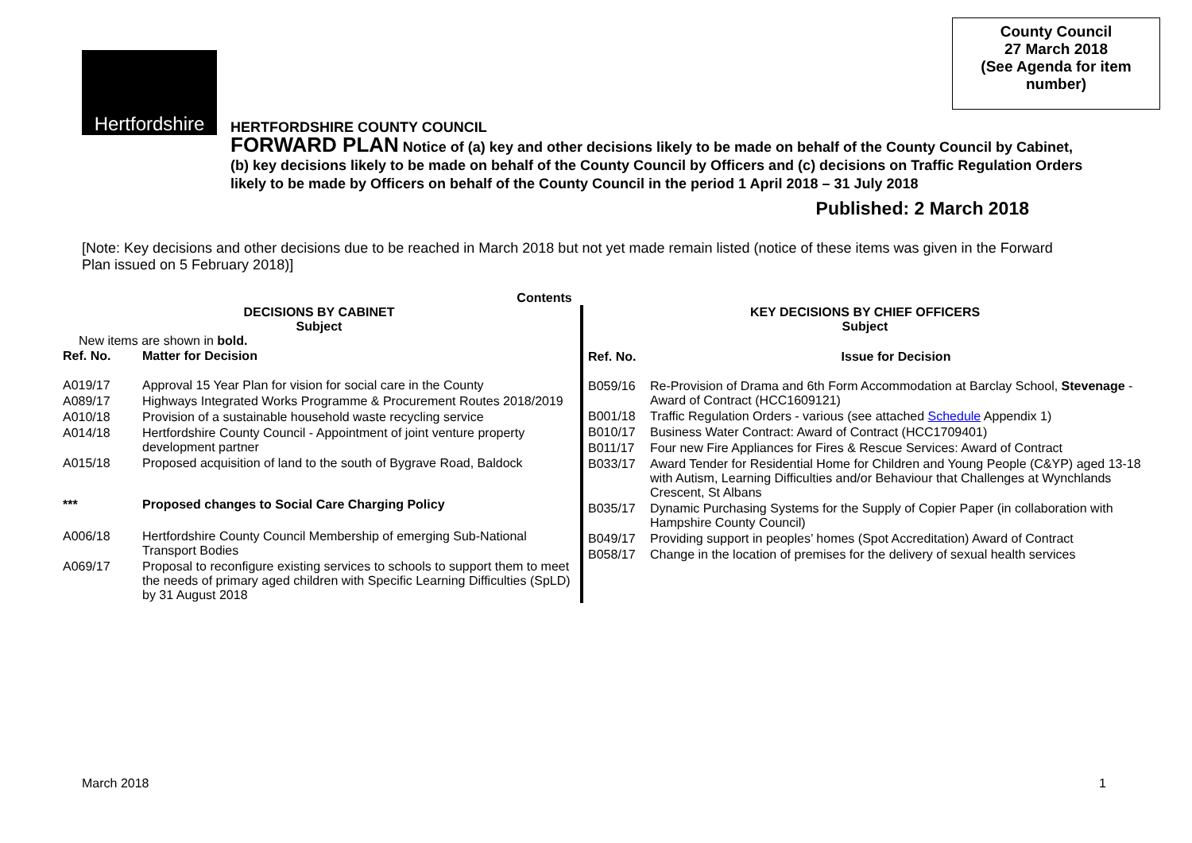County Council
27 March 2018
(See Agenda for item number)
Hertfordshire
HERTFORDSHIRE COUNTY COUNCIL
FORWARD PLAN Notice of (a) key and other decisions likely to be made on behalf of the County Council by Cabinet, (b) key decisions likely to be made on behalf of the County Council by Officers and (c) decisions on Traffic Regulation Orders likely to be made by Officers on behalf of the County Council in the period 1 April 2018 – 31 July 2018
Published: 2 March 2018
[Note: Key decisions and other decisions due to be reached in March 2018 but not yet made remain listed (notice of these items was given in the Forward Plan issued on 5 February 2018)]
Contents
DECISIONS BY CABINET
Subject
New items are shown in bold.
| Ref. No. | Matter for Decision |
| --- | --- |
| A019/17 | Approval 15 Year Plan for vision for social care in the County |
| A089/17 | Highways Integrated Works Programme & Procurement Routes 2018/2019 |
| A010/18 | Provision of a sustainable household waste recycling service |
| A014/18 | Hertfordshire County Council - Appointment of joint venture property development partner |
| A015/18 | Proposed acquisition of land to the south of Bygrave Road, Baldock |
| *** | Proposed changes to Social Care Charging Policy |
| A006/18 | Hertfordshire County Council Membership of emerging Sub-National Transport Bodies |
| A069/17 | Proposal to reconfigure existing services to schools to support them to meet the needs of primary aged children with Specific Learning Difficulties (SpLD) by 31 August 2018 |
KEY DECISIONS BY CHIEF OFFICERS
Subject
| Ref. No. | Issue for Decision |
| --- | --- |
| B059/16 | Re-Provision of Drama and 6th Form Accommodation at Barclay School, Stevenage - Award of Contract (HCC1609121) |
| B001/18 | Traffic Regulation Orders - various (see attached Schedule Appendix 1) |
| B010/17 | Business Water Contract: Award of Contract (HCC1709401) |
| B011/17 | Four new Fire Appliances for Fires & Rescue Services: Award of Contract |
| B033/17 | Award Tender for Residential Home for Children and Young People (C&YP) aged 13-18 with Autism, Learning Difficulties and/or Behaviour that Challenges at Wynchlands Crescent, St Albans |
| B035/17 | Dynamic Purchasing Systems for the Supply of Copier Paper (in collaboration with Hampshire County Council) |
| B049/17 | Providing support in peoples’ homes (Spot Accreditation) Award of Contract |
| B058/17 | Change in the location of premises for the delivery of sexual health services |
March 2018 1